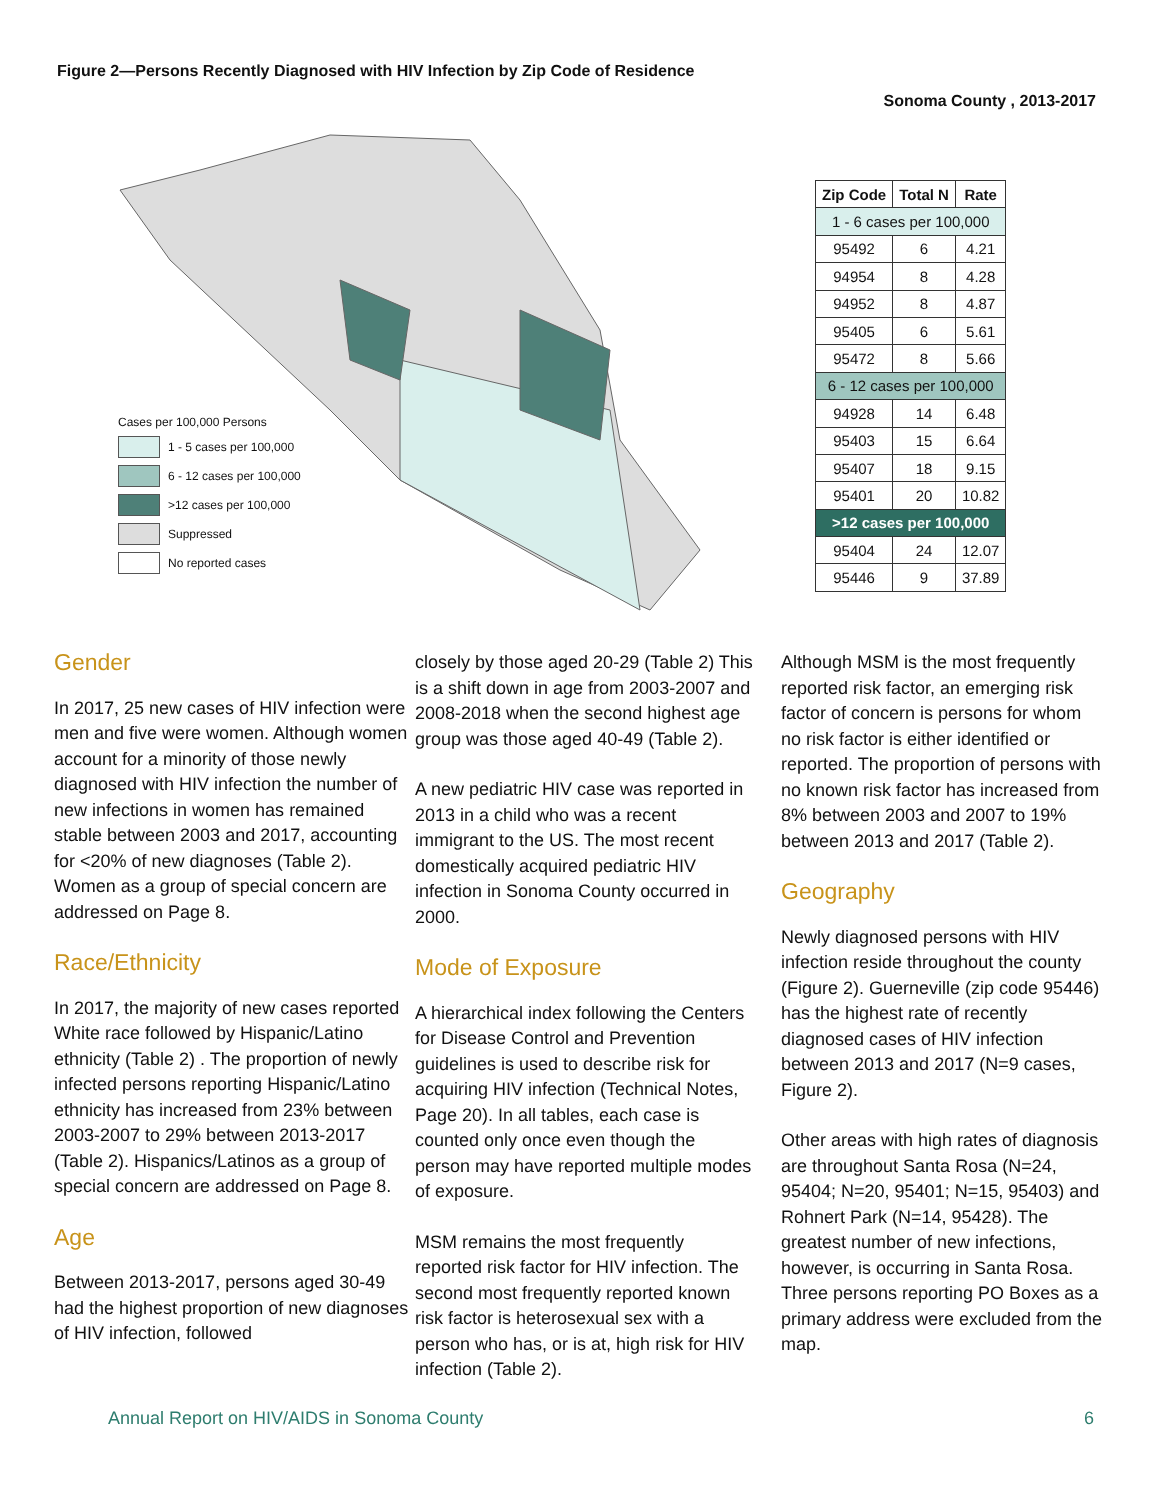Figure 2—Persons Recently Diagnosed with HIV Infection by Zip Code of Residence
Sonoma County , 2013-2017
Cases per 100,000 Persons
1 - 5 cases per 100,000
6 - 12 cases per 100,000
>12 cases per 100,000
Suppressed
No reported cases
| Zip Code | Total N | Rate |
| --- | --- | --- |
| 1 - 6 cases per 100,000 | | |
| 95492 | 6 | 4.21 |
| 94954 | 8 | 4.28 |
| 94952 | 8 | 4.87 |
| 95405 | 6 | 5.61 |
| 95472 | 8 | 5.66 |
| 6 - 12 cases per 100,000 | | |
| 94928 | 14 | 6.48 |
| 95403 | 15 | 6.64 |
| 95407 | 18 | 9.15 |
| 95401 | 20 | 10.82 |
| >12 cases per 100,000 | | |
| 95404 | 24 | 12.07 |
| 95446 | 9 | 37.89 |
Gender
In 2017, 25 new cases of HIV infection were men and five were women. Although women account for a minority of those newly diagnosed with HIV infection the number of new infections in women has remained stable between 2003 and 2017, accounting for <20% of new diagnoses (Table 2). Women as a group of special concern are addressed on Page 8.
Race/Ethnicity
In 2017, the majority of new cases reported White race followed by Hispanic/Latino ethnicity (Table 2) . The proportion of newly infected persons reporting Hispanic/Latino ethnicity has increased from 23% between 2003-2007 to 29% between 2013-2017 (Table 2). Hispanics/Latinos as a group of special concern are addressed on Page 8.
Age
Between 2013-2017, persons aged 30-49 had the highest proportion of new diagnoses of HIV infection, followed
closely by those aged 20-29 (Table 2) This is a shift down in age from 2003-2007 and 2008-2018 when the second highest age group was those aged 40-49 (Table 2).
A new pediatric HIV case was reported in 2013 in a child who was a recent immigrant to the US. The most recent domestically acquired pediatric HIV infection in Sonoma County occurred in 2000.
Mode of Exposure
A hierarchical index following the Centers for Disease Control and Prevention guidelines is used to describe risk for acquiring HIV infection (Technical Notes, Page 20). In all tables, each case is counted only once even though the person may have reported multiple modes of exposure.
MSM remains the most frequently reported risk factor for HIV infection. The second most frequently reported known risk factor is heterosexual sex with a person who has, or is at, high risk for HIV infection (Table 2).
Although MSM is the most frequently reported risk factor, an emerging risk factor of concern is persons for whom no risk factor is either identified or reported. The proportion of persons with no known risk factor has increased from 8% between 2003 and 2007 to 19% between 2013 and 2017 (Table 2).
Geography
Newly diagnosed persons with HIV infection reside throughout the county (Figure 2). Guerneville (zip code 95446) has the highest rate of recently diagnosed cases of HIV infection between 2013 and 2017 (N=9 cases, Figure 2).
Other areas with high rates of diagnosis are throughout Santa Rosa (N=24, 95404; N=20, 95401; N=15, 95403) and Rohnert Park (N=14, 95428). The greatest number of new infections, however, is occurring in Santa Rosa. Three persons reporting PO Boxes as a primary address were excluded from the map.
Annual Report on HIV/AIDS in Sonoma County 6